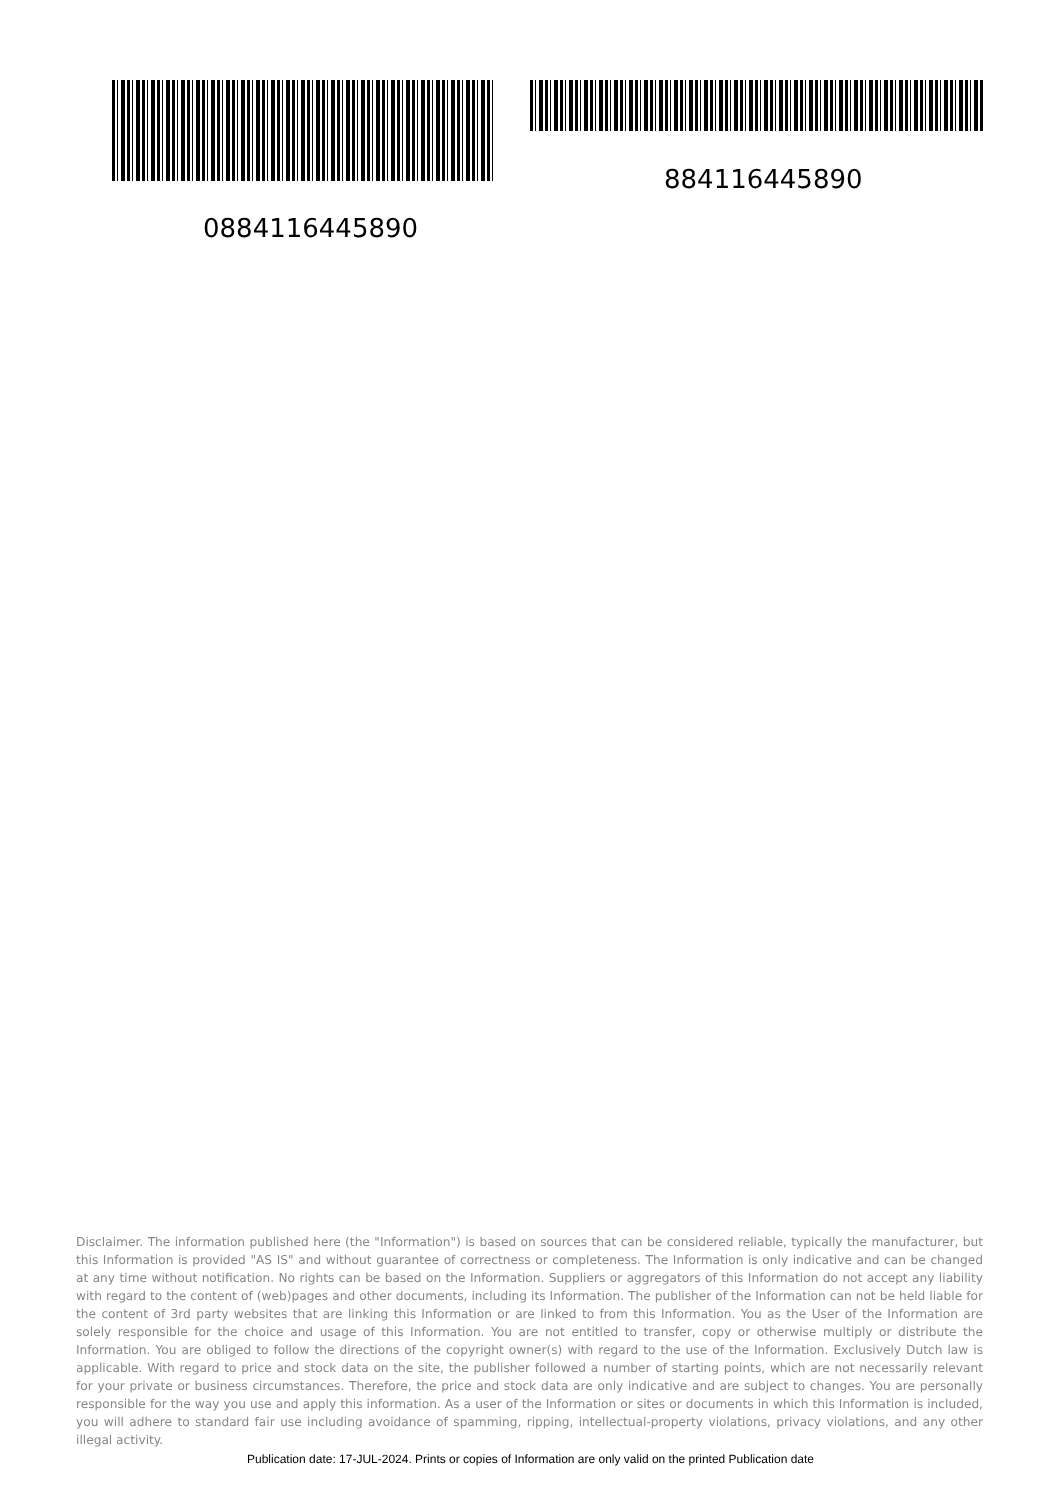884116445890
0884116445890
Disclaimer. The information published here (the "Information") is based on sources that can be considered reliable, typically the manufacturer, but this Information is provided "AS IS" and without guarantee of correctness or completeness. The Information is only indicative and can be changed at any time without notification. No rights can be based on the Information. Suppliers or aggregators of this Information do not accept any liability with regard to the content of (web)pages and other documents, including its Information. The publisher of the Information can not be held liable for the content of 3rd party websites that are linking this Information or are linked to from this Information. You as the User of the Information are solely responsible for the choice and usage of this Information. You are not entitled to transfer, copy or otherwise multiply or distribute the Information. You are obliged to follow the directions of the copyright owner(s) with regard to the use of the Information. Exclusively Dutch law is applicable. With regard to price and stock data on the site, the publisher followed a number of starting points, which are not necessarily relevant for your private or business circumstances. Therefore, the price and stock data are only indicative and are subject to changes. You are personally responsible for the way you use and apply this information. As a user of the Information or sites or documents in which this Information is included, you will adhere to standard fair use including avoidance of spamming, ripping, intellectual-property violations, privacy violations, and any other illegal activity.
Publication date: 17-JUL-2024. Prints or copies of Information are only valid on the printed Publication date